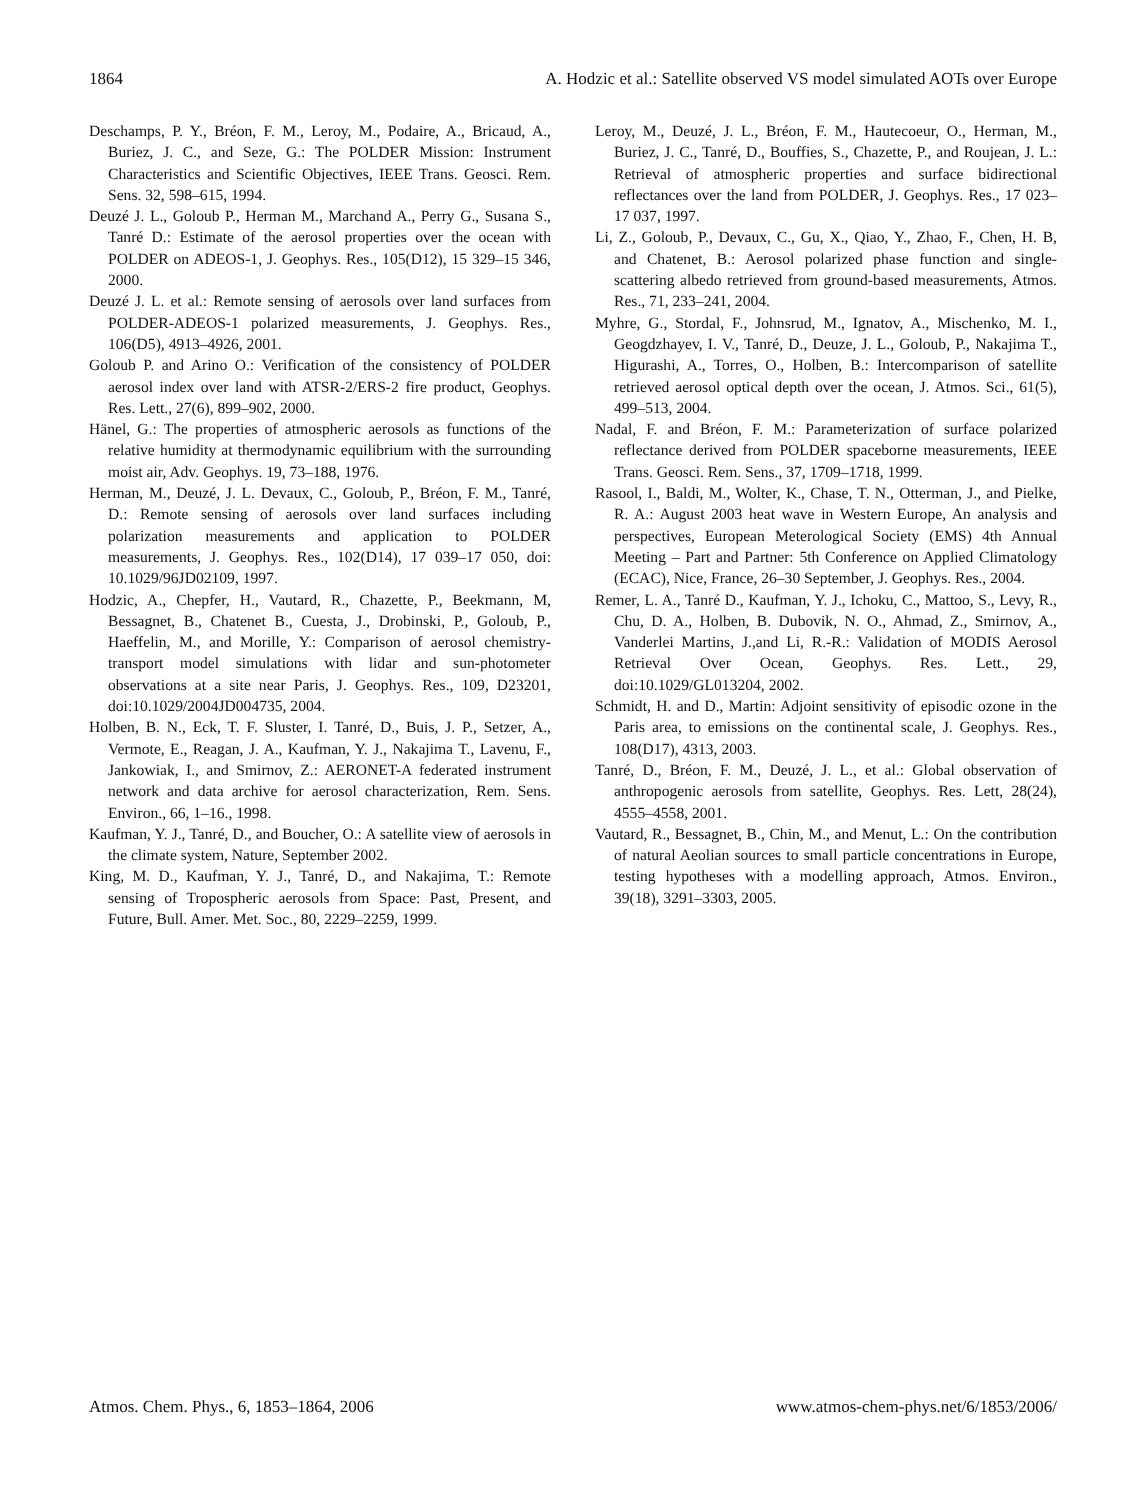1864 A. Hodzic et al.: Satellite observed VS model simulated AOTs over Europe
Deschamps, P. Y., Bréon, F. M., Leroy, M., Podaire, A., Bricaud, A., Buriez, J. C., and Seze, G.: The POLDER Mission: Instrument Characteristics and Scientific Objectives, IEEE Trans. Geosci. Rem. Sens. 32, 598–615, 1994.
Deuzé J. L., Goloub P., Herman M., Marchand A., Perry G., Susana S., Tanré D.: Estimate of the aerosol properties over the ocean with POLDER on ADEOS-1, J. Geophys. Res., 105(D12), 15 329–15 346, 2000.
Deuzé J. L. et al.: Remote sensing of aerosols over land surfaces from POLDER-ADEOS-1 polarized measurements, J. Geophys. Res., 106(D5), 4913–4926, 2001.
Goloub P. and Arino O.: Verification of the consistency of POLDER aerosol index over land with ATSR-2/ERS-2 fire product, Geophys. Res. Lett., 27(6), 899–902, 2000.
Hänel, G.: The properties of atmospheric aerosols as functions of the relative humidity at thermodynamic equilibrium with the surrounding moist air, Adv. Geophys. 19, 73–188, 1976.
Herman, M., Deuzé, J. L. Devaux, C., Goloub, P., Bréon, F. M., Tanré, D.: Remote sensing of aerosols over land surfaces including polarization measurements and application to POLDER measurements, J. Geophys. Res., 102(D14), 17 039–17 050, doi: 10.1029/96JD02109, 1997.
Hodzic, A., Chepfer, H., Vautard, R., Chazette, P., Beekmann, M, Bessagnet, B., Chatenet B., Cuesta, J., Drobinski, P., Goloub, P., Haeffelin, M., and Morille, Y.: Comparison of aerosol chemistry-transport model simulations with lidar and sun-photometer observations at a site near Paris, J. Geophys. Res., 109, D23201, doi:10.1029/2004JD004735, 2004.
Holben, B. N., Eck, T. F. Sluster, I. Tanré, D., Buis, J. P., Setzer, A., Vermote, E., Reagan, J. A., Kaufman, Y. J., Nakajima T., Lavenu, F., Jankowiak, I., and Smirnov, Z.: AERONET-A federated instrument network and data archive for aerosol characterization, Rem. Sens. Environ., 66, 1–16., 1998.
Kaufman, Y. J., Tanré, D., and Boucher, O.: A satellite view of aerosols in the climate system, Nature, September 2002.
King, M. D., Kaufman, Y. J., Tanré, D., and Nakajima, T.: Remote sensing of Tropospheric aerosols from Space: Past, Present, and Future, Bull. Amer. Met. Soc., 80, 2229–2259, 1999.
Leroy, M., Deuzé, J. L., Bréon, F. M., Hautecoeur, O., Herman, M., Buriez, J. C., Tanré, D., Bouffies, S., Chazette, P., and Roujean, J. L.: Retrieval of atmospheric properties and surface bidirectional reflectances over the land from POLDER, J. Geophys. Res., 17 023–17 037, 1997.
Li, Z., Goloub, P., Devaux, C., Gu, X., Qiao, Y., Zhao, F., Chen, H. B, and Chatenet, B.: Aerosol polarized phase function and single-scattering albedo retrieved from ground-based measurements, Atmos. Res., 71, 233–241, 2004.
Myhre, G., Stordal, F., Johnsrud, M., Ignatov, A., Mischenko, M. I., Geogdzhayev, I. V., Tanré, D., Deuze, J. L., Goloub, P., Nakajima T., Higurashi, A., Torres, O., Holben, B.: Intercomparison of satellite retrieved aerosol optical depth over the ocean, J. Atmos. Sci., 61(5), 499–513, 2004.
Nadal, F. and Bréon, F. M.: Parameterization of surface polarized reflectance derived from POLDER spaceborne measurements, IEEE Trans. Geosci. Rem. Sens., 37, 1709–1718, 1999.
Rasool, I., Baldi, M., Wolter, K., Chase, T. N., Otterman, J., and Pielke, R. A.: August 2003 heat wave in Western Europe, An analysis and perspectives, European Meterological Society (EMS) 4th Annual Meeting – Part and Partner: 5th Conference on Applied Climatology (ECAC), Nice, France, 26–30 September, J. Geophys. Res., 2004.
Remer, L. A., Tanré D., Kaufman, Y. J., Ichoku, C., Mattoo, S., Levy, R., Chu, D. A., Holben, B. Dubovik, N. O., Ahmad, Z., Smirnov, A., Vanderlei Martins, J.,and Li, R.-R.: Validation of MODIS Aerosol Retrieval Over Ocean, Geophys. Res. Lett., 29, doi:10.1029/GL013204, 2002.
Schmidt, H. and D., Martin: Adjoint sensitivity of episodic ozone in the Paris area, to emissions on the continental scale, J. Geophys. Res., 108(D17), 4313, 2003.
Tanré, D., Bréon, F. M., Deuzé, J. L., et al.: Global observation of anthropogenic aerosols from satellite, Geophys. Res. Lett, 28(24), 4555–4558, 2001.
Vautard, R., Bessagnet, B., Chin, M., and Menut, L.: On the contribution of natural Aeolian sources to small particle concentrations in Europe, testing hypotheses with a modelling approach, Atmos. Environ., 39(18), 3291–3303, 2005.
Atmos. Chem. Phys., 6, 1853–1864, 2006 www.atmos-chem-phys.net/6/1853/2006/